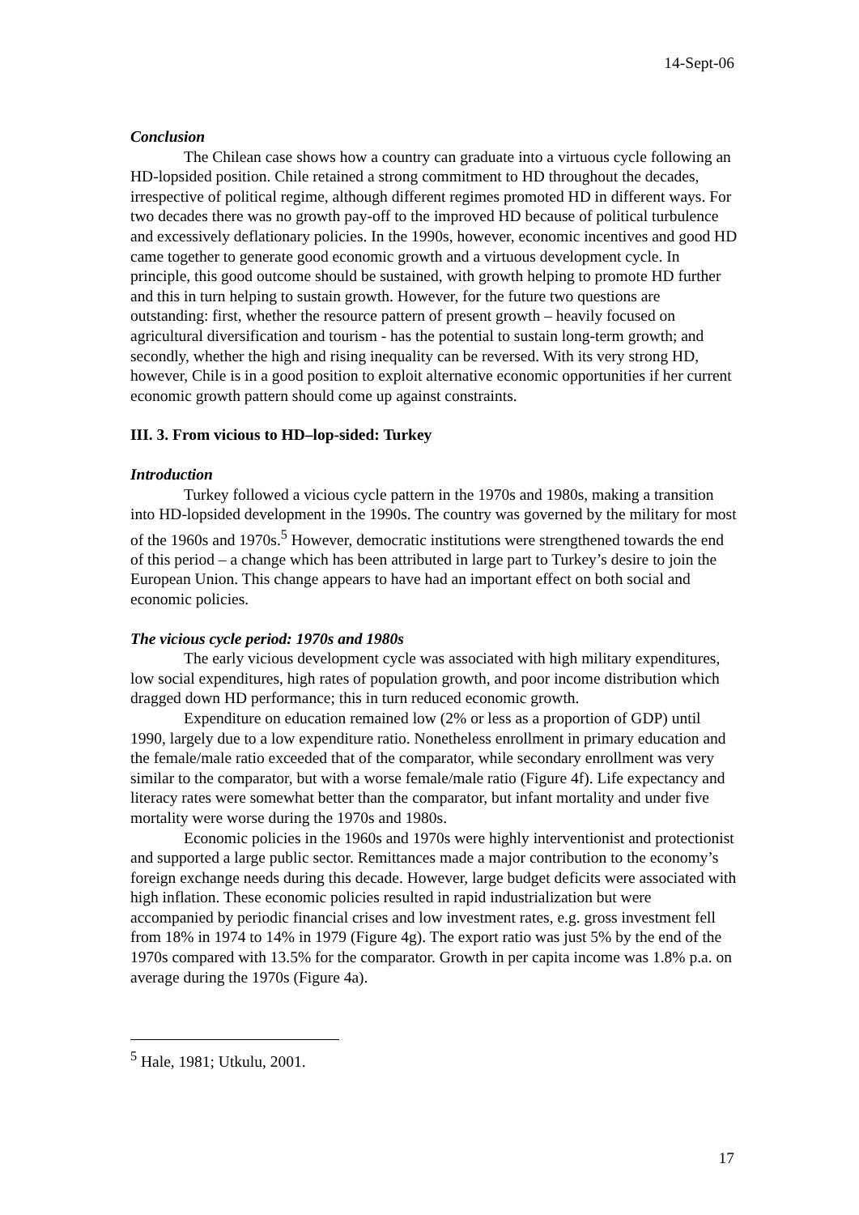14-Sept-06
Conclusion
The Chilean case shows how a country can graduate into a virtuous cycle following an HD-lopsided position. Chile retained a strong commitment to HD throughout the decades, irrespective of political regime, although different regimes promoted HD in different ways. For two decades there was no growth pay-off to the improved HD because of political turbulence and excessively deflationary policies. In the 1990s, however, economic incentives and good HD came together to generate good economic growth and a virtuous development cycle. In principle, this good outcome should be sustained, with growth helping to promote HD further and this in turn helping to sustain growth. However, for the future two questions are outstanding: first, whether the resource pattern of present growth – heavily focused on agricultural diversification and tourism - has the potential to sustain long-term growth; and secondly, whether the high and rising inequality can be reversed. With its very strong HD, however, Chile is in a good position to exploit alternative economic opportunities if her current economic growth pattern should come up against constraints.
III. 3. From vicious to HD–lop-sided: Turkey
Introduction
Turkey followed a vicious cycle pattern in the 1970s and 1980s, making a transition into HD-lopsided development in the 1990s. The country was governed by the military for most of the 1960s and 1970s.<sup>5</sup> However, democratic institutions were strengthened towards the end of this period – a change which has been attributed in large part to Turkey’s desire to join the European Union. This change appears to have had an important effect on both social and economic policies.
The vicious cycle period: 1970s and 1980s
The early vicious development cycle was associated with high military expenditures, low social expenditures, high rates of population growth, and poor income distribution which dragged down HD performance; this in turn reduced economic growth.
Expenditure on education remained low (2% or less as a proportion of GDP) until 1990, largely due to a low expenditure ratio. Nonetheless enrollment in primary education and the female/male ratio exceeded that of the comparator, while secondary enrollment was very similar to the comparator, but with a worse female/male ratio (Figure 4f). Life expectancy and literacy rates were somewhat better than the comparator, but infant mortality and under five mortality were worse during the 1970s and 1980s.
Economic policies in the 1960s and 1970s were highly interventionist and protectionist and supported a large public sector. Remittances made a major contribution to the economy’s foreign exchange needs during this decade. However, large budget deficits were associated with high inflation. These economic policies resulted in rapid industrialization but were accompanied by periodic financial crises and low investment rates, e.g. gross investment fell from 18% in 1974 to 14% in 1979 (Figure 4g). The export ratio was just 5% by the end of the 1970s compared with 13.5% for the comparator. Growth in per capita income was 1.8% p.a. on average during the 1970s (Figure 4a).
<sup>5</sup> Hale, 1981; Utkulu, 2001.
17